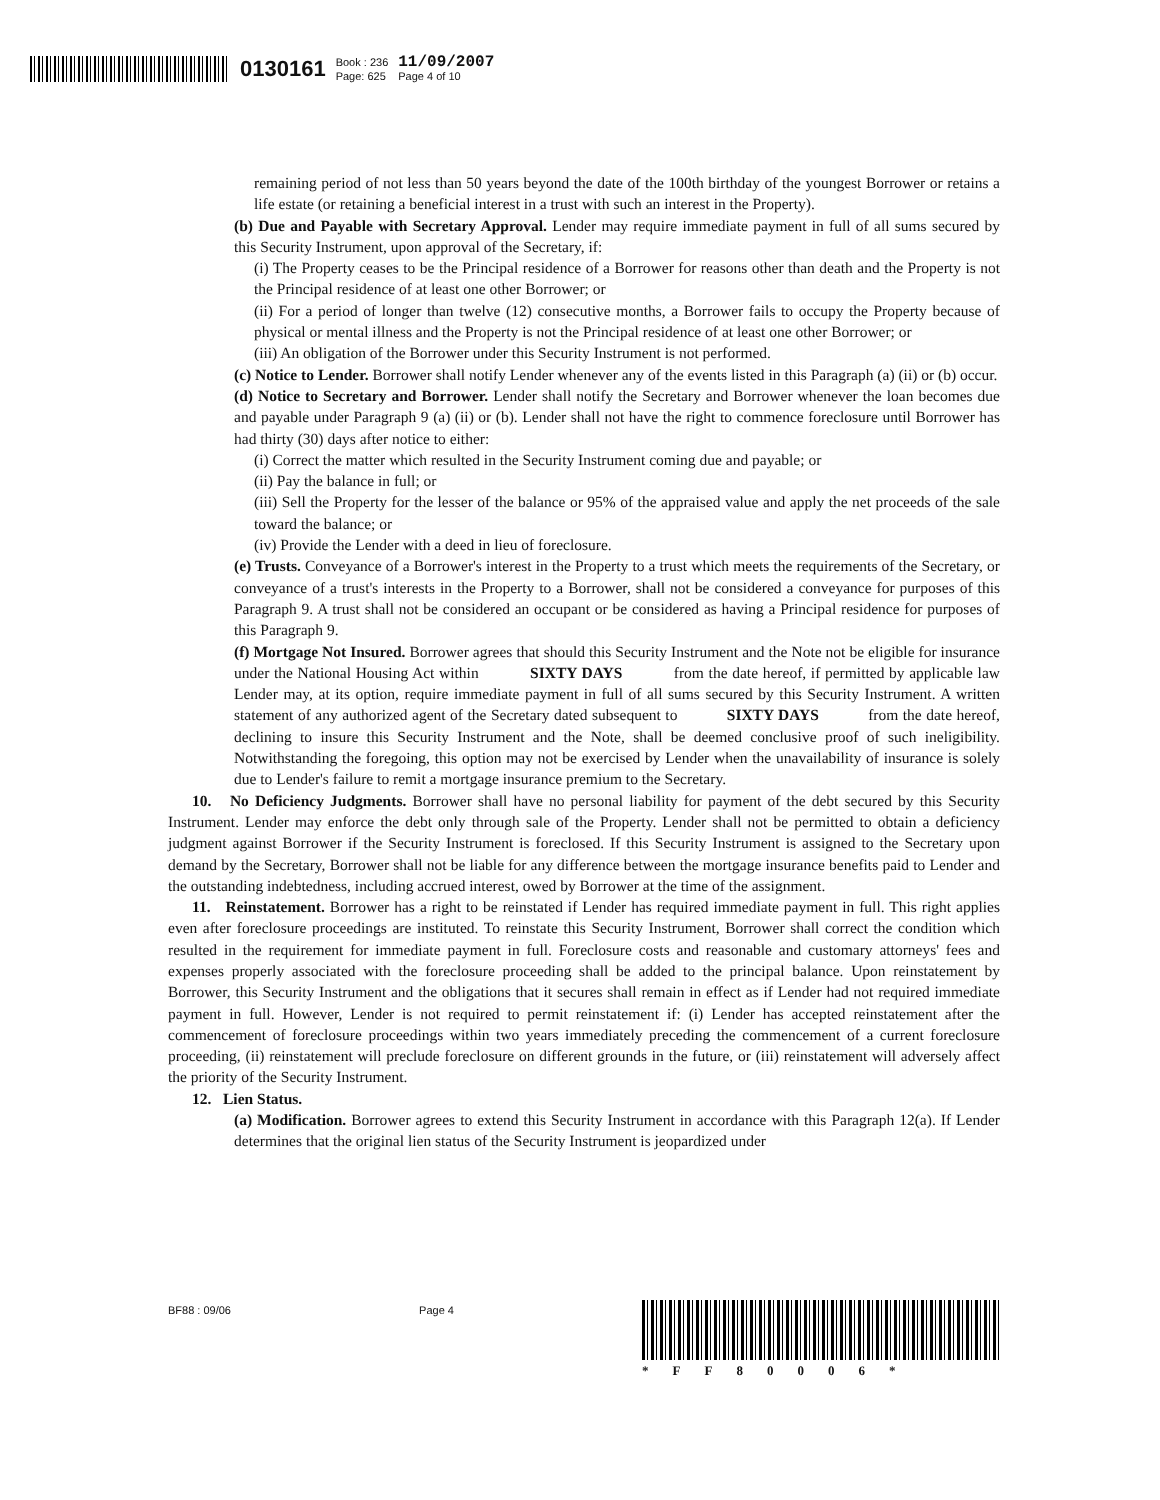0130161 Book : 236
Page: 625 11/09/2007
Page 4 of 10
remaining period of not less than 50 years beyond the date of the 100th birthday of the youngest Borrower or retains a life estate (or retaining a beneficial interest in a trust with such an interest in the Property).
(b) Due and Payable with Secretary Approval. Lender may require immediate payment in full of all sums secured by this Security Instrument, upon approval of the Secretary, if:
(i) The Property ceases to be the Principal residence of a Borrower for reasons other than death and the Property is not the Principal residence of at least one other Borrower; or
(ii) For a period of longer than twelve (12) consecutive months, a Borrower fails to occupy the Property because of physical or mental illness and the Property is not the Principal residence of at least one other Borrower; or
(iii) An obligation of the Borrower under this Security Instrument is not performed.
(c) Notice to Lender. Borrower shall notify Lender whenever any of the events listed in this Paragraph (a) (ii) or (b) occur.
(d) Notice to Secretary and Borrower. Lender shall notify the Secretary and Borrower whenever the loan becomes due and payable under Paragraph 9 (a) (ii) or (b). Lender shall not have the right to commence foreclosure until Borrower has had thirty (30) days after notice to either:
(i) Correct the matter which resulted in the Security Instrument coming due and payable; or
(ii) Pay the balance in full; or
(iii) Sell the Property for the lesser of the balance or 95% of the appraised value and apply the net proceeds of the sale toward the balance; or
(iv) Provide the Lender with a deed in lieu of foreclosure.
(e) Trusts. Conveyance of a Borrower's interest in the Property to a trust which meets the requirements of the Secretary, or conveyance of a trust's interests in the Property to a Borrower, shall not be considered a conveyance for purposes of this Paragraph 9. A trust shall not be considered an occupant or be considered as having a Principal residence for purposes of this Paragraph 9.
(f) Mortgage Not Insured. Borrower agrees that should this Security Instrument and the Note not be eligible for insurance under the National Housing Act within SIXTY DAYS from the date hereof, if permitted by applicable law Lender may, at its option, require immediate payment in full of all sums secured by this Security Instrument. A written statement of any authorized agent of the Secretary dated subsequent to SIXTY DAYS from the date hereof, declining to insure this Security Instrument and the Note, shall be deemed conclusive proof of such ineligibility. Notwithstanding the foregoing, this option may not be exercised by Lender when the unavailability of insurance is solely due to Lender's failure to remit a mortgage insurance premium to the Secretary.
10. No Deficiency Judgments. Borrower shall have no personal liability for payment of the debt secured by this Security Instrument. Lender may enforce the debt only through sale of the Property. Lender shall not be permitted to obtain a deficiency judgment against Borrower if the Security Instrument is foreclosed. If this Security Instrument is assigned to the Secretary upon demand by the Secretary, Borrower shall not be liable for any difference between the mortgage insurance benefits paid to Lender and the outstanding indebtedness, including accrued interest, owed by Borrower at the time of the assignment.
11. Reinstatement. Borrower has a right to be reinstated if Lender has required immediate payment in full. This right applies even after foreclosure proceedings are instituted. To reinstate this Security Instrument, Borrower shall correct the condition which resulted in the requirement for immediate payment in full. Foreclosure costs and reasonable and customary attorneys' fees and expenses properly associated with the foreclosure proceeding shall be added to the principal balance. Upon reinstatement by Borrower, this Security Instrument and the obligations that it secures shall remain in effect as if Lender had not required immediate payment in full. However, Lender is not required to permit reinstatement if: (i) Lender has accepted reinstatement after the commencement of foreclosure proceedings within two years immediately preceding the commencement of a current foreclosure proceeding, (ii) reinstatement will preclude foreclosure on different grounds in the future, or (iii) reinstatement will adversely affect the priority of the Security Instrument.
12. Lien Status.
(a) Modification. Borrower agrees to extend this Security Instrument in accordance with this Paragraph 12(a). If Lender determines that the original lien status of the Security Instrument is jeopardized under
BF88 : 09/06 Page 4
*FF80006*